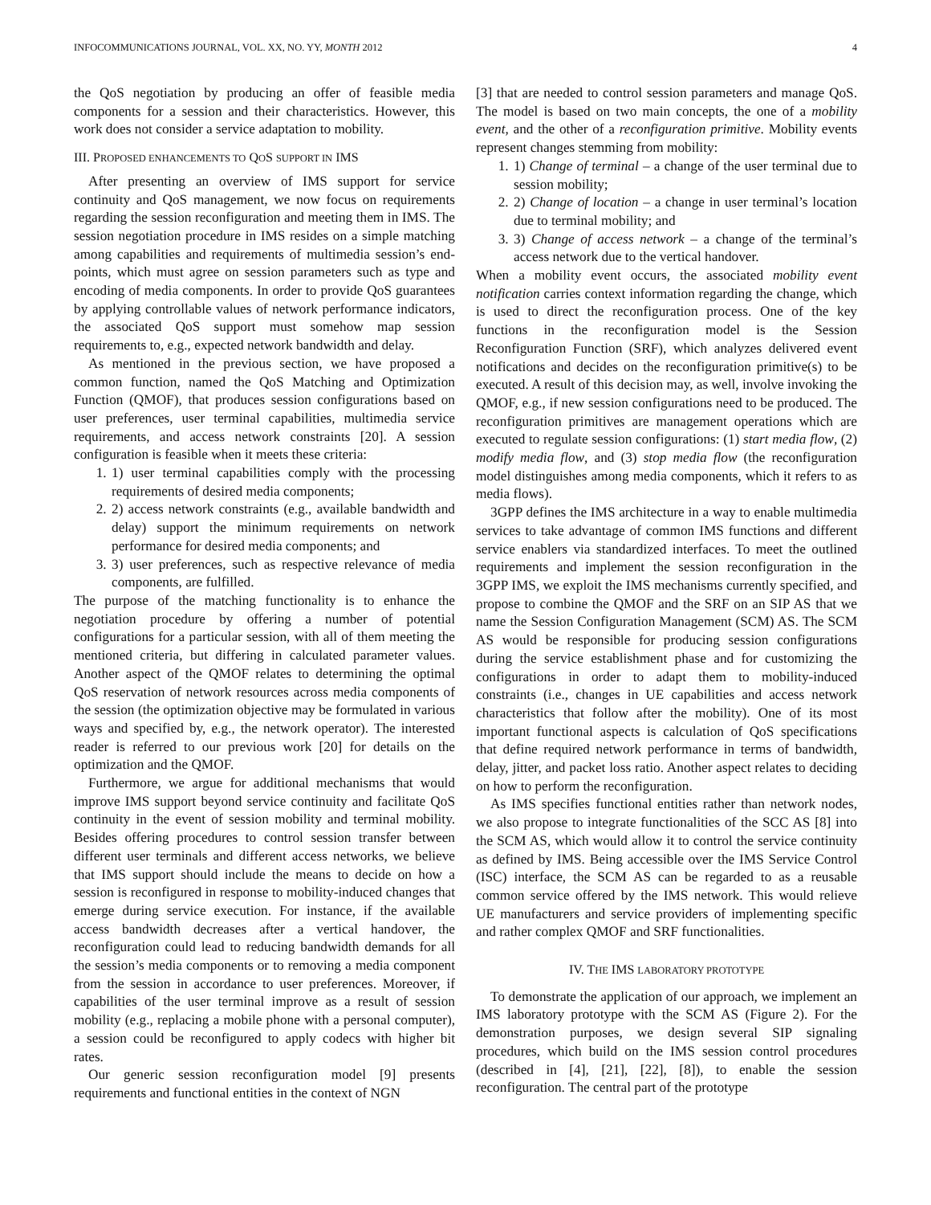INFOCOMMUNICATIONS JOURNAL, VOL. XX, NO. YY, MONTH 2012 4
the QoS negotiation by producing an offer of feasible media components for a session and their characteristics. However, this work does not consider a service adaptation to mobility.
III. PROPOSED ENHANCEMENTS TO QOS SUPPORT IN IMS
After presenting an overview of IMS support for service continuity and QoS management, we now focus on requirements regarding the session reconfiguration and meeting them in IMS. The session negotiation procedure in IMS resides on a simple matching among capabilities and requirements of multimedia session’s end-points, which must agree on session parameters such as type and encoding of media components. In order to provide QoS guarantees by applying controllable values of network performance indicators, the associated QoS support must somehow map session requirements to, e.g., expected network bandwidth and delay.
As mentioned in the previous section, we have proposed a common function, named the QoS Matching and Optimization Function (QMOF), that produces session configurations based on user preferences, user terminal capabilities, multimedia service requirements, and access network constraints [20]. A session configuration is feasible when it meets these criteria:
1. 1) user terminal capabilities comply with the processing requirements of desired media components;
2. 2) access network constraints (e.g., available bandwidth and delay) support the minimum requirements on network performance for desired media components; and
3. 3) user preferences, such as respective relevance of media components, are fulfilled.
The purpose of the matching functionality is to enhance the negotiation procedure by offering a number of potential configurations for a particular session, with all of them meeting the mentioned criteria, but differing in calculated parameter values. Another aspect of the QMOF relates to determining the optimal QoS reservation of network resources across media components of the session (the optimization objective may be formulated in various ways and specified by, e.g., the network operator). The interested reader is referred to our previous work [20] for details on the optimization and the QMOF.
Furthermore, we argue for additional mechanisms that would improve IMS support beyond service continuity and facilitate QoS continuity in the event of session mobility and terminal mobility. Besides offering procedures to control session transfer between different user terminals and different access networks, we believe that IMS support should include the means to decide on how a session is reconfigured in response to mobility-induced changes that emerge during service execution. For instance, if the available access bandwidth decreases after a vertical handover, the reconfiguration could lead to reducing bandwidth demands for all the session’s media components or to removing a media component from the session in accordance to user preferences. Moreover, if capabilities of the user terminal improve as a result of session mobility (e.g., replacing a mobile phone with a personal computer), a session could be reconfigured to apply codecs with higher bit rates.
Our generic session reconfiguration model [9] presents requirements and functional entities in the context of NGN
[3] that are needed to control session parameters and manage QoS. The model is based on two main concepts, the one of a mobility event, and the other of a reconfiguration primitive. Mobility events represent changes stemming from mobility:
1. 1) Change of terminal – a change of the user terminal due to session mobility;
2. 2) Change of location – a change in user terminal’s location due to terminal mobility; and
3. 3) Change of access network – a change of the terminal’s access network due to the vertical handover.
When a mobility event occurs, the associated mobility event notification carries context information regarding the change, which is used to direct the reconfiguration process. One of the key functions in the reconfiguration model is the Session Reconfiguration Function (SRF), which analyzes delivered event notifications and decides on the reconfiguration primitive(s) to be executed. A result of this decision may, as well, involve invoking the QMOF, e.g., if new session configurations need to be produced. The reconfiguration primitives are management operations which are executed to regulate session configurations: (1) start media flow, (2) modify media flow, and (3) stop media flow (the reconfiguration model distinguishes among media components, which it refers to as media flows).
3GPP defines the IMS architecture in a way to enable multimedia services to take advantage of common IMS functions and different service enablers via standardized interfaces. To meet the outlined requirements and implement the session reconfiguration in the 3GPP IMS, we exploit the IMS mechanisms currently specified, and propose to combine the QMOF and the SRF on an SIP AS that we name the Session Configuration Management (SCM) AS. The SCM AS would be responsible for producing session configurations during the service establishment phase and for customizing the configurations in order to adapt them to mobility-induced constraints (i.e., changes in UE capabilities and access network characteristics that follow after the mobility). One of its most important functional aspects is calculation of QoS specifications that define required network performance in terms of bandwidth, delay, jitter, and packet loss ratio. Another aspect relates to deciding on how to perform the reconfiguration.
As IMS specifies functional entities rather than network nodes, we also propose to integrate functionalities of the SCC AS [8] into the SCM AS, which would allow it to control the service continuity as defined by IMS. Being accessible over the IMS Service Control (ISC) interface, the SCM AS can be regarded to as a reusable common service offered by the IMS network. This would relieve UE manufacturers and service providers of implementing specific and rather complex QMOF and SRF functionalities.
IV. THE IMS LABORATORY PROTOTYPE
To demonstrate the application of our approach, we implement an IMS laboratory prototype with the SCM AS (Figure 2). For the demonstration purposes, we design several SIP signaling procedures, which build on the IMS session control procedures (described in [4], [21], [22], [8]), to enable the session reconfiguration. The central part of the prototype